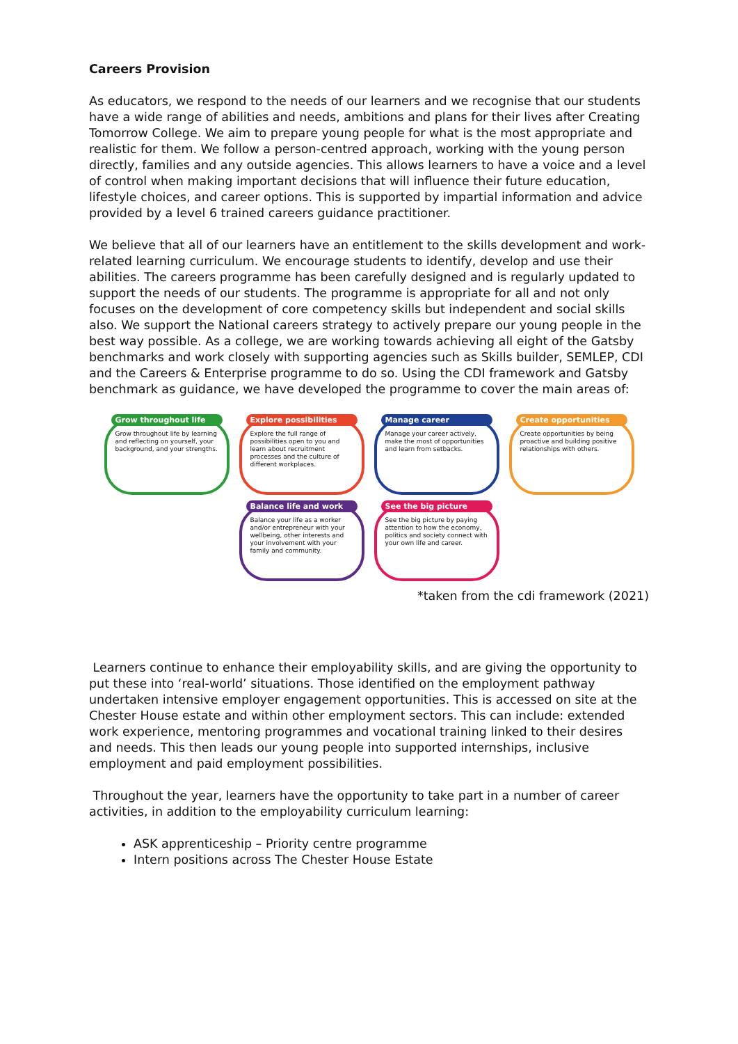Careers Provision
As educators, we respond to the needs of our learners and we recognise that our students have a wide range of abilities and needs, ambitions and plans for their lives after Creating Tomorrow College. We aim to prepare young people for what is the most appropriate and realistic for them. We follow a person-centred approach, working with the young person directly, families and any outside agencies. This allows learners to have a voice and a level of control when making important decisions that will influence their future education, lifestyle choices, and career options. This is supported by impartial information and advice provided by a level 6 trained careers guidance practitioner.
We believe that all of our learners have an entitlement to the skills development and work-related learning curriculum. We encourage students to identify, develop and use their abilities. The careers programme has been carefully designed and is regularly updated to support the needs of our students. The programme is appropriate for all and not only focuses on the development of core competency skills but independent and social skills also. We support the National careers strategy to actively prepare our young people in the best way possible. As a college, we are working towards achieving all eight of the Gatsby benchmarks and work closely with supporting agencies such as Skills builder, SEMLEP, CDI and the Careers & Enterprise programme to do so. Using the CDI framework and Gatsby benchmark as guidance, we have developed the programme to cover the main areas of:
Grow throughout life
Grow throughout life by learning and reflecting on yourself, your background, and your strengths.
Explore possibilities
Explore the full range of possibilities open to you and learn about recruitment processes and the culture of different workplaces.
Manage career
Manage your career actively, make the most of opportunities and learn from setbacks.
Create opportunities
Create opportunities by being proactive and building positive relationships with others.
Balance life and work
Balance your life as a worker and/or entrepreneur with your wellbeing, other interests and your involvement with your family and community.
See the big picture
See the big picture by paying attention to how the economy, politics and society connect with your own life and career.
*taken from the cdi framework (2021)
Learners continue to enhance their employability skills, and are giving the opportunity to put these into ‘real-world’ situations. Those identified on the employment pathway undertaken intensive employer engagement opportunities. This is accessed on site at the Chester House estate and within other employment sectors. This can include: extended work experience, mentoring programmes and vocational training linked to their desires and needs. This then leads our young people into supported internships, inclusive employment and paid employment possibilities.
Throughout the year, learners have the opportunity to take part in a number of career activities, in addition to the employability curriculum learning:
ASK apprenticeship – Priority centre programme
Intern positions across The Chester House Estate